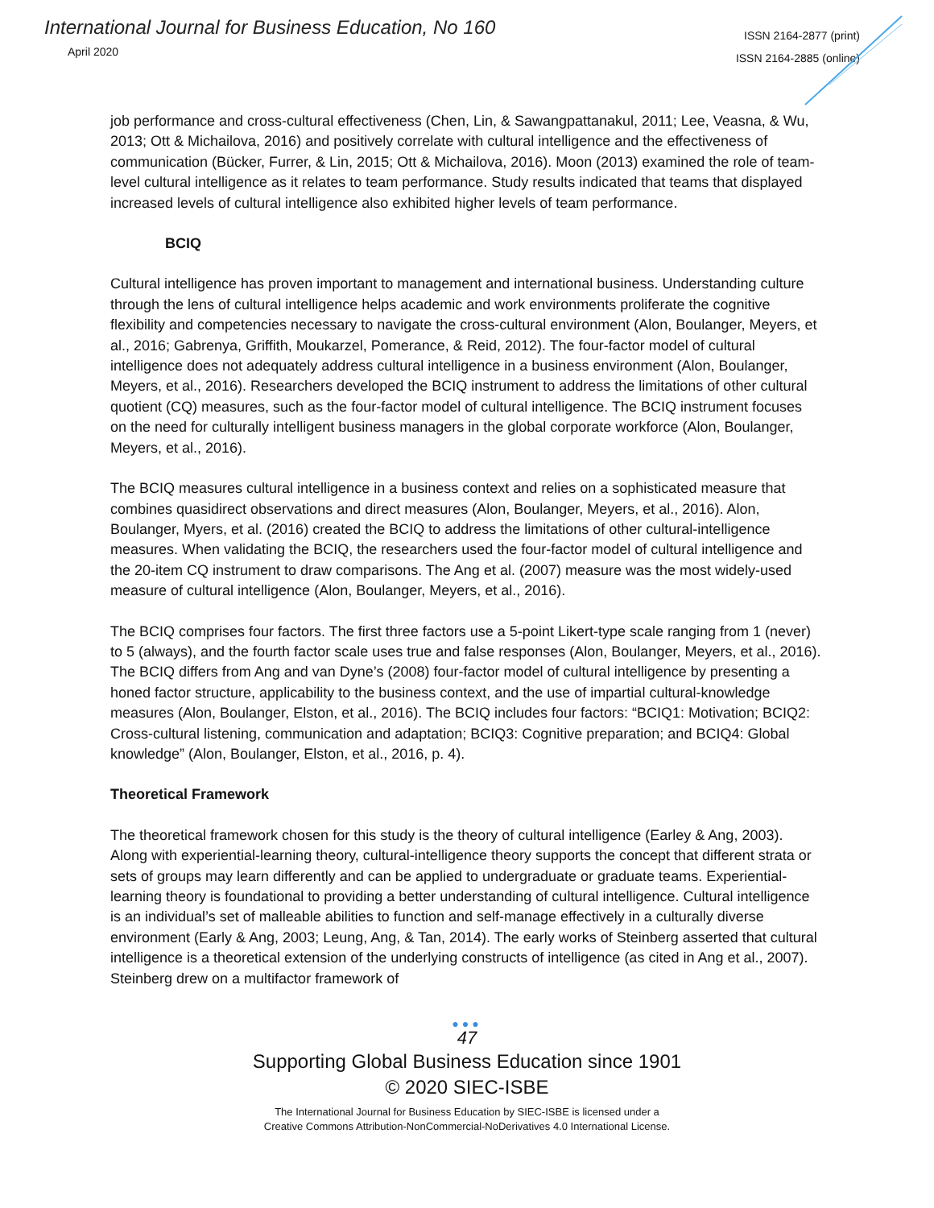International Journal for Business Education, No 160
April 2020
ISSN 2164-2877 (print)
ISSN 2164-2885 (online)
job performance and cross-cultural effectiveness (Chen, Lin, & Sawangpattanakul, 2011; Lee, Veasna, & Wu, 2013; Ott & Michailova, 2016) and positively correlate with cultural intelligence and the effectiveness of communication (Bücker, Furrer, & Lin, 2015; Ott & Michailova, 2016). Moon (2013) examined the role of team-level cultural intelligence as it relates to team performance. Study results indicated that teams that displayed increased levels of cultural intelligence also exhibited higher levels of team performance.
BCIQ
Cultural intelligence has proven important to management and international business. Understanding culture through the lens of cultural intelligence helps academic and work environments proliferate the cognitive flexibility and competencies necessary to navigate the cross-cultural environment (Alon, Boulanger, Meyers, et al., 2016; Gabrenya, Griffith, Moukarzel, Pomerance, & Reid, 2012). The four-factor model of cultural intelligence does not adequately address cultural intelligence in a business environment (Alon, Boulanger, Meyers, et al., 2016). Researchers developed the BCIQ instrument to address the limitations of other cultural quotient (CQ) measures, such as the four-factor model of cultural intelligence. The BCIQ instrument focuses on the need for culturally intelligent business managers in the global corporate workforce (Alon, Boulanger, Meyers, et al., 2016).
The BCIQ measures cultural intelligence in a business context and relies on a sophisticated measure that combines quasidirect observations and direct measures (Alon, Boulanger, Meyers, et al., 2016). Alon, Boulanger, Myers, et al. (2016) created the BCIQ to address the limitations of other cultural-intelligence measures. When validating the BCIQ, the researchers used the four-factor model of cultural intelligence and the 20-item CQ instrument to draw comparisons. The Ang et al. (2007) measure was the most widely-used measure of cultural intelligence (Alon, Boulanger, Meyers, et al., 2016).
The BCIQ comprises four factors. The first three factors use a 5-point Likert-type scale ranging from 1 (never) to 5 (always), and the fourth factor scale uses true and false responses (Alon, Boulanger, Meyers, et al., 2016). The BCIQ differs from Ang and van Dyne’s (2008) four-factor model of cultural intelligence by presenting a honed factor structure, applicability to the business context, and the use of impartial cultural-knowledge measures (Alon, Boulanger, Elston, et al., 2016). The BCIQ includes four factors: “BCIQ1: Motivation; BCIQ2: Cross-cultural listening, communication and adaptation; BCIQ3: Cognitive preparation; and BCIQ4: Global knowledge” (Alon, Boulanger, Elston, et al., 2016, p. 4).
Theoretical Framework
The theoretical framework chosen for this study is the theory of cultural intelligence (Earley & Ang, 2003). Along with experiential-learning theory, cultural-intelligence theory supports the concept that different strata or sets of groups may learn differently and can be applied to undergraduate or graduate teams. Experiential-learning theory is foundational to providing a better understanding of cultural intelligence. Cultural intelligence is an individual’s set of malleable abilities to function and self-manage effectively in a culturally diverse environment (Early & Ang, 2003; Leung, Ang, & Tan, 2014). The early works of Steinberg asserted that cultural intelligence is a theoretical extension of the underlying constructs of intelligence (as cited in Ang et al., 2007). Steinberg drew on a multifactor framework of
●●●
47
Supporting Global Business Education since 1901
© 2020 SIEC-ISBE
The International Journal for Business Education by SIEC-ISBE is licensed under a
Creative Commons Attribution-NonCommercial-NoDerivatives 4.0 International License.